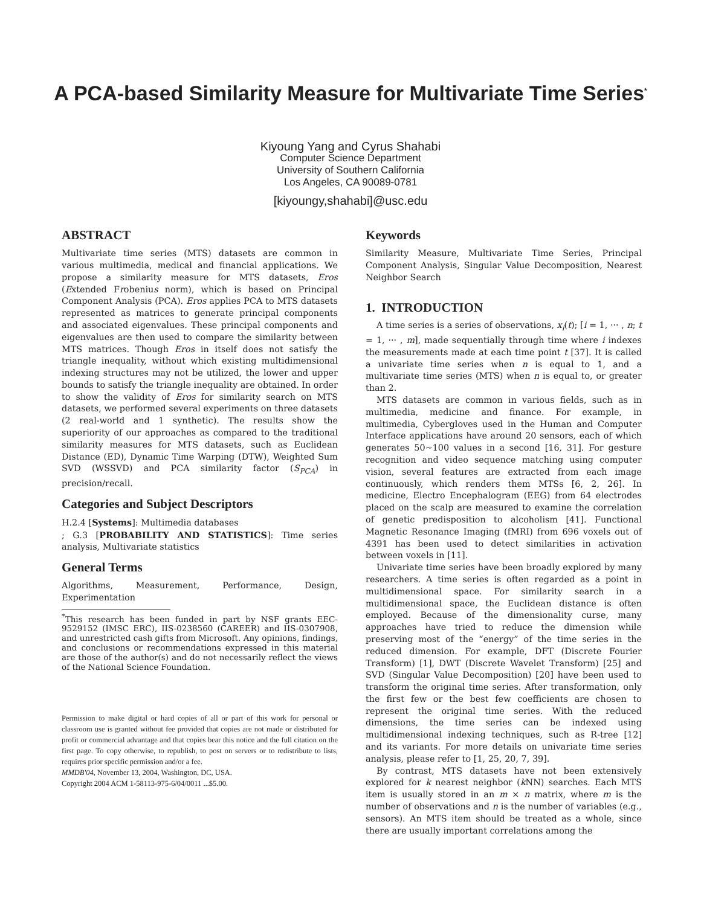A PCA-based Similarity Measure for Multivariate Time Series<sup>*</sup>
Kiyoung Yang and Cyrus Shahabi
Computer Science Department
University of Southern California
Los Angeles, CA 90089-0781
[kiyoungy,shahabi]@usc.edu
ABSTRACT
Multivariate time series (MTS) datasets are common in various multimedia, medical and financial applications. We propose a similarity measure for MTS datasets, Eros (Extended Frobenius norm), which is based on Principal Component Analysis (PCA). Eros applies PCA to MTS datasets represented as matrices to generate principal components and associated eigenvalues. These principal components and eigenvalues are then used to compare the similarity between MTS matrices. Though Eros in itself does not satisfy the triangle inequality, without which existing multidimensional indexing structures may not be utilized, the lower and upper bounds to satisfy the triangle inequality are obtained. In order to show the validity of Eros for similarity search on MTS datasets, we performed several experiments on three datasets (2 real-world and 1 synthetic). The results show the superiority of our approaches as compared to the traditional similarity measures for MTS datasets, such as Euclidean Distance (ED), Dynamic Time Warping (DTW), Weighted Sum SVD (WSSVD) and PCA similarity factor (S<sub>PCA</sub>) in precision/recall.
Categories and Subject Descriptors
H.2.4 [Systems]: Multimedia databases
; G.3 [PROBABILITY AND STATISTICS]: Time series analysis, Multivariate statistics
General Terms
Algorithms, Measurement, Performance, Design, Experimentation
<sup>*</sup> This research has been funded in part by NSF grants EEC-9529152 (IMSC ERC), IIS-0238560 (CAREER) and IIS-0307908, and unrestricted cash gifts from Microsoft. Any opinions, findings, and conclusions or recommendations expressed in this material are those of the author(s) and do not necessarily reflect the views of the National Science Foundation.
Permission to make digital or hard copies of all or part of this work for personal or classroom use is granted without fee provided that copies are not made or distributed for profit or commercial advantage and that copies bear this notice and the full citation on the first page. To copy otherwise, to republish, to post on servers or to redistribute to lists, requires prior specific permission and/or a fee.
MMDB'04, November 13, 2004, Washington, DC, USA.
Copyright 2004 ACM 1-58113-975-6/04/0011 ...$5.00.
Keywords
Similarity Measure, Multivariate Time Series, Principal Component Analysis, Singular Value Decomposition, Nearest Neighbor Search
1. INTRODUCTION
A time series is a series of observations, x<sub>i</sub>(t); [i = 1, ··· , n; t = 1, ··· , m], made sequentially through time where i indexes the measurements made at each time point t [37]. It is called a univariate time series when n is equal to 1, and a multivariate time series (MTS) when n is equal to, or greater than 2.
MTS datasets are common in various fields, such as in multimedia, medicine and finance. For example, in multimedia, Cybergloves used in the Human and Computer Interface applications have around 20 sensors, each of which generates 50∼100 values in a second [16, 31]. For gesture recognition and video sequence matching using computer vision, several features are extracted from each image continuously, which renders them MTSs [6, 2, 26]. In medicine, Electro Encephalogram (EEG) from 64 electrodes placed on the scalp are measured to examine the correlation of genetic predisposition to alcoholism [41]. Functional Magnetic Resonance Imaging (fMRI) from 696 voxels out of 4391 has been used to detect similarities in activation between voxels in [11].
Univariate time series have been broadly explored by many researchers. A time series is often regarded as a point in multidimensional space. For similarity search in a multidimensional space, the Euclidean distance is often employed. Because of the dimensionality curse, many approaches have tried to reduce the dimension while preserving most of the “energy” of the time series in the reduced dimension. For example, DFT (Discrete Fourier Transform) [1], DWT (Discrete Wavelet Transform) [25] and SVD (Singular Value Decomposition) [20] have been used to transform the original time series. After transformation, only the first few or the best few coefficients are chosen to represent the original time series. With the reduced dimensions, the time series can be indexed using multidimensional indexing techniques, such as R-tree [12] and its variants. For more details on univariate time series analysis, please refer to [1, 25, 20, 7, 39].
By contrast, MTS datasets have not been extensively explored for k nearest neighbor (k NN) searches. Each MTS item is usually stored in an m × n matrix, where m is the number of observations and n is the number of variables (e.g., sensors). An MTS item should be treated as a whole, since there are usually important correlations among the